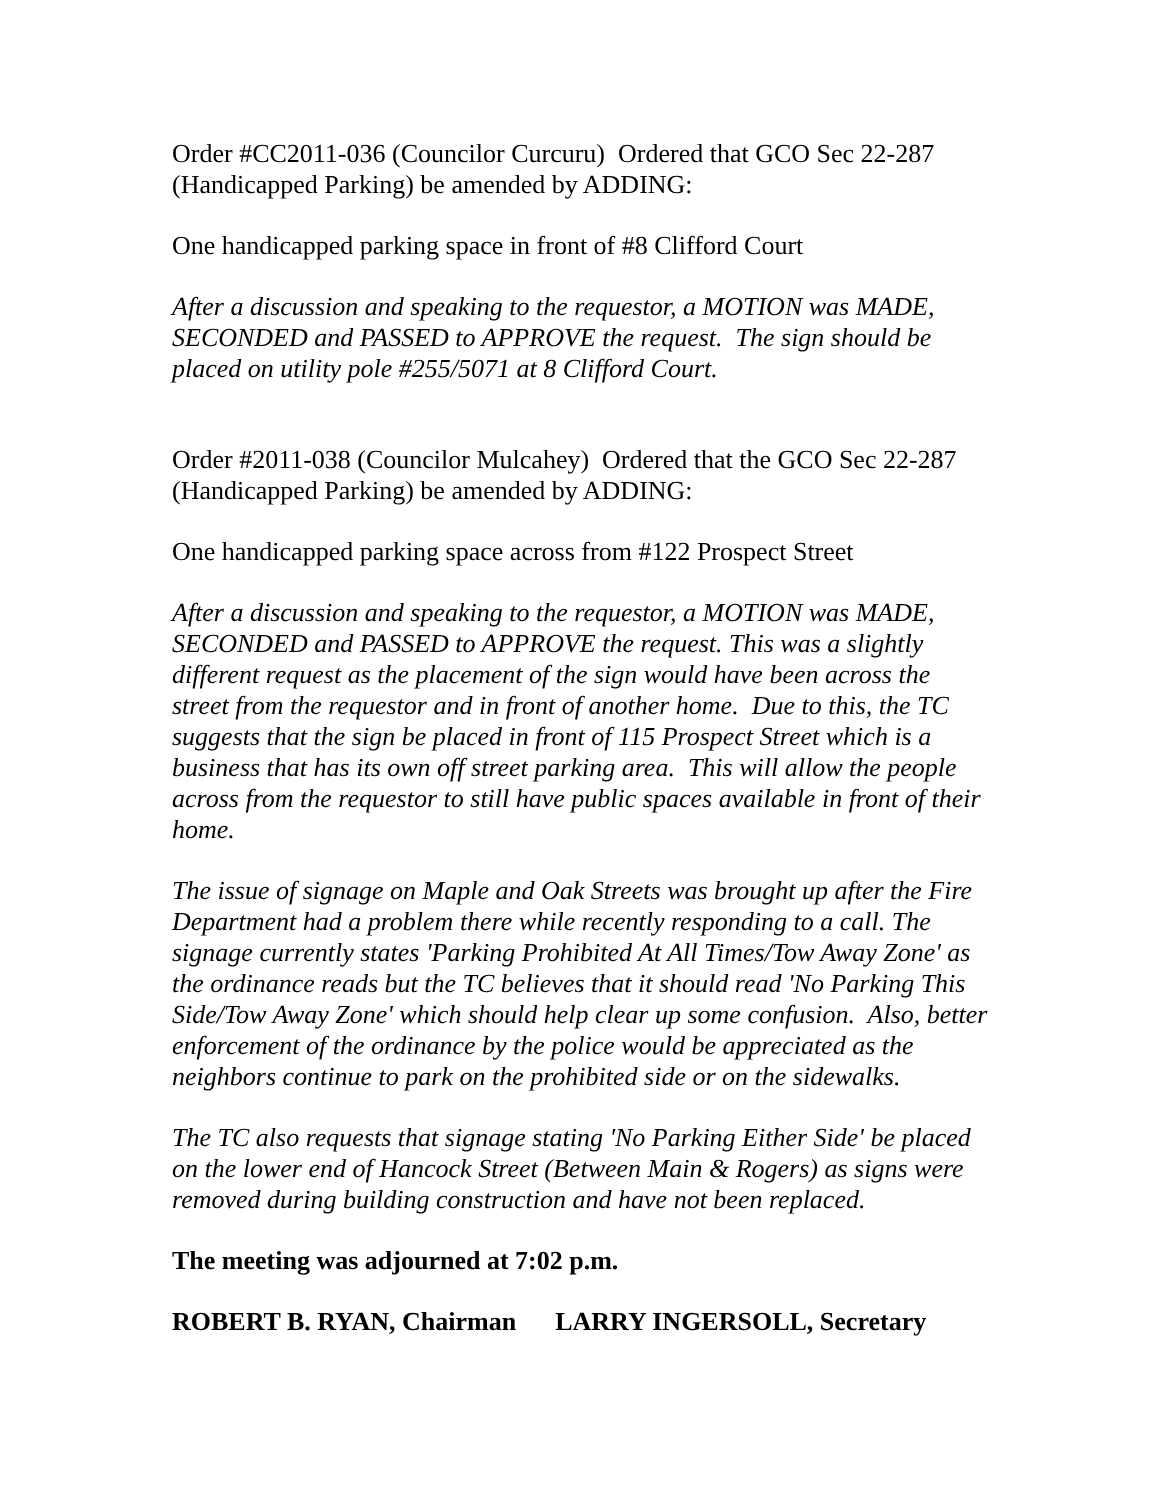Order #CC2011-036 (Councilor Curcuru) Ordered that GCO Sec 22-287 (Handicapped Parking) be amended by ADDING:
One handicapped parking space in front of #8 Clifford Court
After a discussion and speaking to the requestor, a MOTION was MADE, SECONDED and PASSED to APPROVE the request. The sign should be placed on utility pole #255/5071 at 8 Clifford Court.
Order #2011-038 (Councilor Mulcahey) Ordered that the GCO Sec 22-287 (Handicapped Parking) be amended by ADDING:
One handicapped parking space across from #122 Prospect Street
After a discussion and speaking to the requestor, a MOTION was MADE, SECONDED and PASSED to APPROVE the request. This was a slightly different request as the placement of the sign would have been across the street from the requestor and in front of another home. Due to this, the TC suggests that the sign be placed in front of 115 Prospect Street which is a business that has its own off street parking area. This will allow the people across from the requestor to still have public spaces available in front of their home.
The issue of signage on Maple and Oak Streets was brought up after the Fire Department had a problem there while recently responding to a call. The signage currently states 'Parking Prohibited At All Times/Tow Away Zone' as the ordinance reads but the TC believes that it should read 'No Parking This Side/Tow Away Zone' which should help clear up some confusion. Also, better enforcement of the ordinance by the police would be appreciated as the neighbors continue to park on the prohibited side or on the sidewalks.
The TC also requests that signage stating 'No Parking Either Side' be placed on the lower end of Hancock Street (Between Main & Rogers) as signs were removed during building construction and have not been replaced.
The meeting was adjourned at 7:02 p.m.
ROBERT B. RYAN, Chairman LARRY INGERSOLL, Secretary